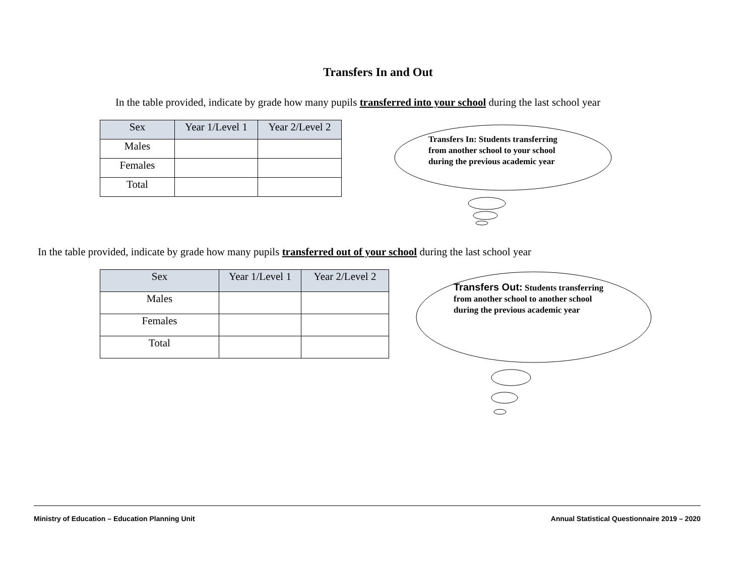Transfers In and Out
In the table provided, indicate by grade how many pupils transferred into your school during the last school year
| Sex | Year 1/Level 1 | Year 2/Level 2 |
| --- | --- | --- |
| Males | | |
| Females | | |
| Total | | |
Transfers In: Students transferring from another school to your school during the previous academic year
In the table provided, indicate by grade how many pupils transferred out of your school during the last school year
| Sex | Year 1/Level 1 | Year 2/Level 2 |
| --- | --- | --- |
| Males | | |
| Females | | |
| Total | | |
Transfers Out: Students transferring from another school to another school during the previous academic year
Ministry of Education – Education Planning Unit Annual Statistical Questionnaire 2019 – 2020